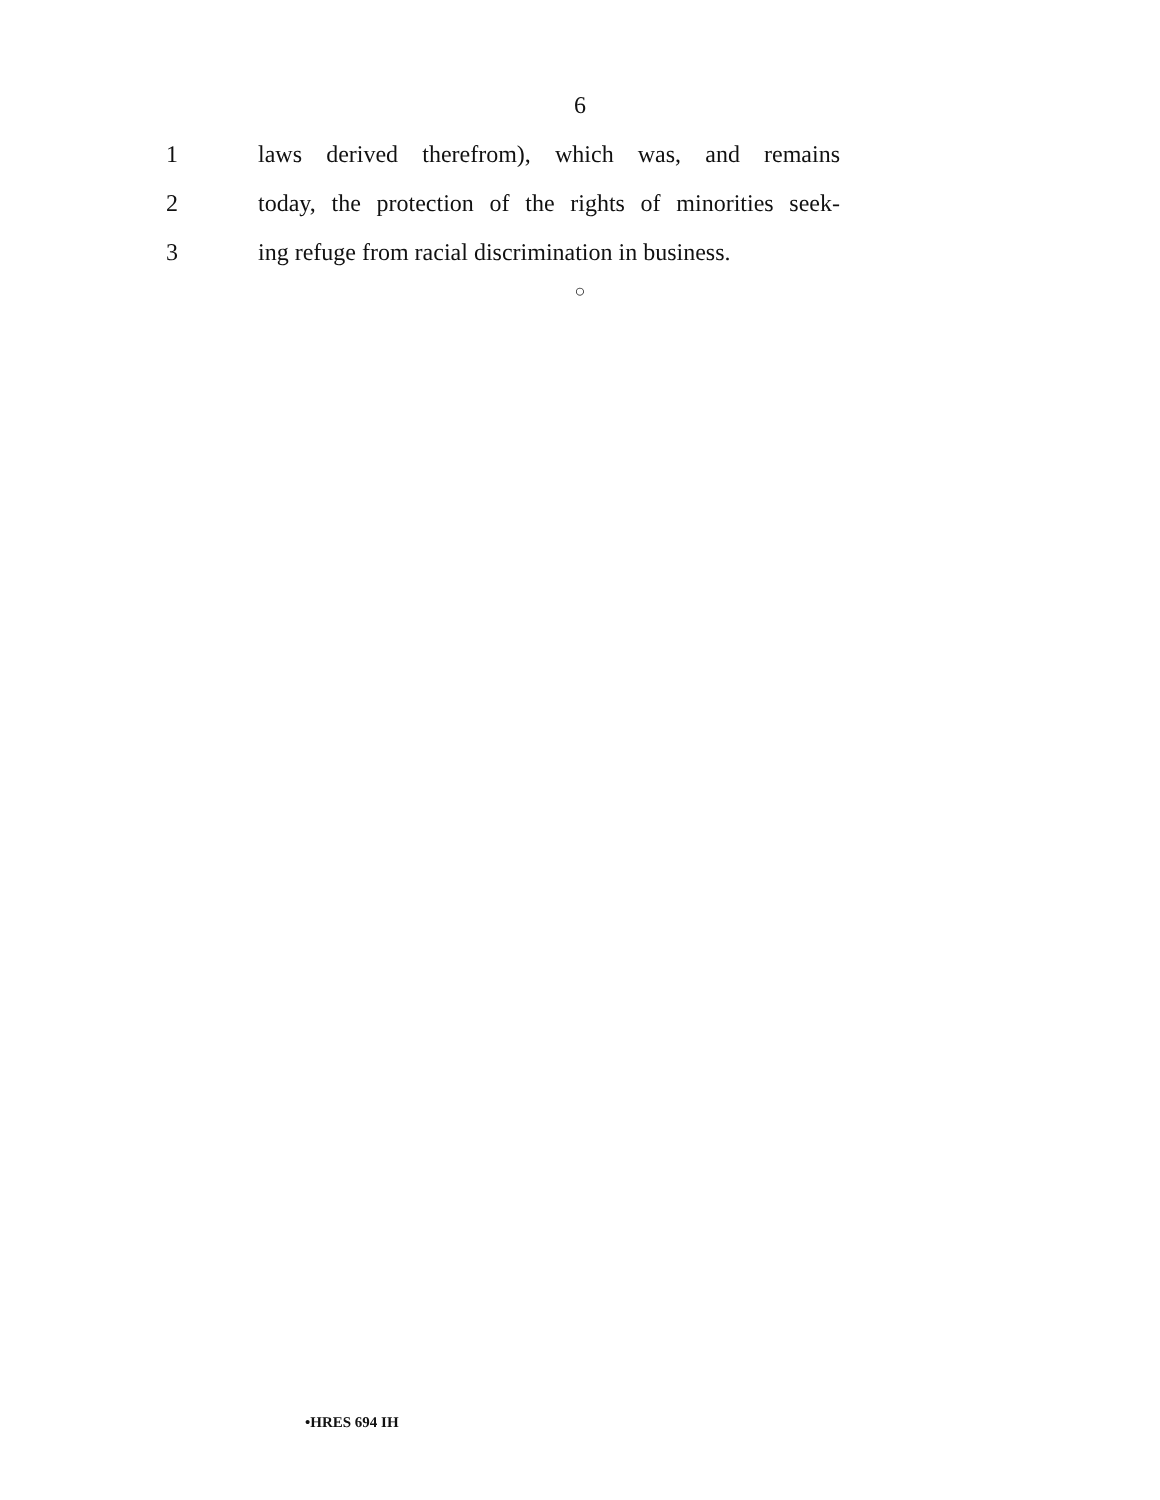6
1 laws derived therefrom), which was, and remains
2 today, the protection of the rights of minorities seek-
3 ing refuge from racial discrimination in business.
○
•HRES 694 IH